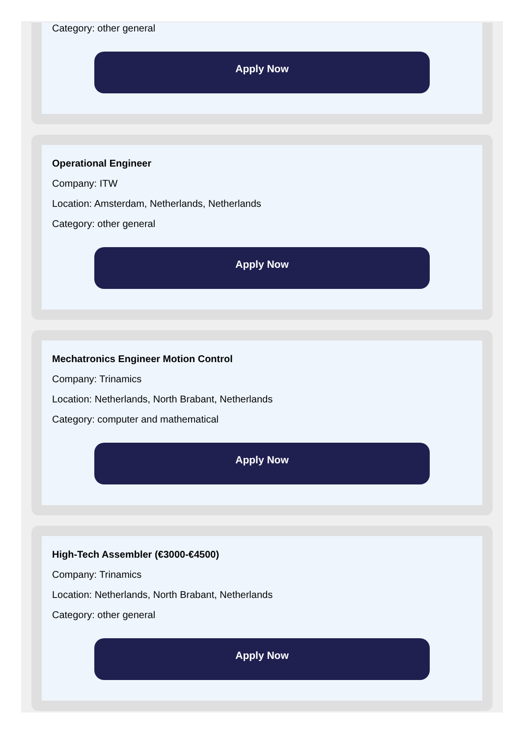Category: other general
Apply Now
Operational Engineer
Company: ITW
Location: Amsterdam, Netherlands, Netherlands
Category: other general
Apply Now
Mechatronics Engineer Motion Control
Company: Trinamics
Location: Netherlands, North Brabant, Netherlands
Category: computer and mathematical
Apply Now
High-Tech Assembler (€3000-€4500)
Company: Trinamics
Location: Netherlands, North Brabant, Netherlands
Category: other general
Apply Now